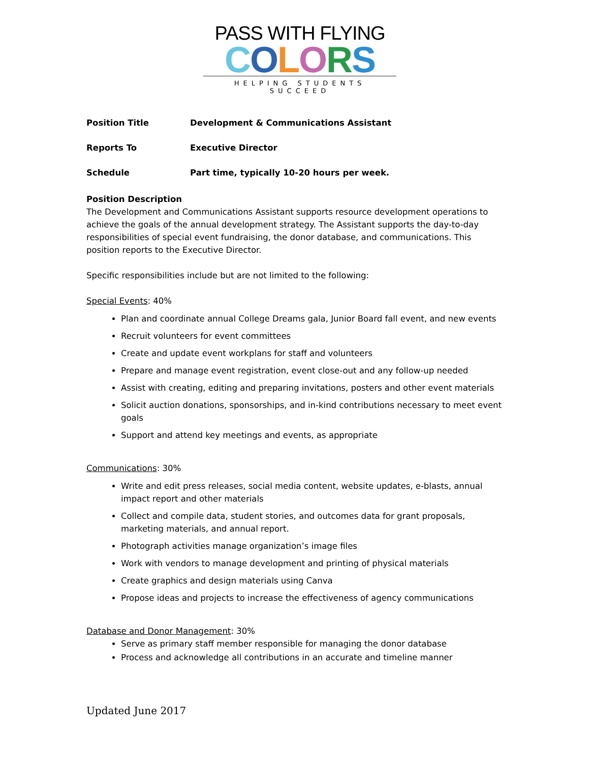PASS WITH FLYING
COLORS
HELPING STUDENTS SUCCEED
Position Title Development & Communications Assistant
Reports To Executive Director
Schedule Part time, typically 10-20 hours per week.
Position Description
The Development and Communications Assistant supports resource development operations to achieve the goals of the annual development strategy. The Assistant supports the day-to-day responsibilities of special event fundraising, the donor database, and communications. This position reports to the Executive Director.
Specific responsibilities include but are not limited to the following:
Special Events: 40%
Plan and coordinate annual College Dreams gala, Junior Board fall event, and new events
Recruit volunteers for event committees
Create and update event workplans for staff and volunteers
Prepare and manage event registration, event close-out and any follow-up needed
Assist with creating, editing and preparing invitations, posters and other event materials
Solicit auction donations, sponsorships, and in-kind contributions necessary to meet event goals
Support and attend key meetings and events, as appropriate
Communications: 30%
Write and edit press releases, social media content, website updates, e-blasts, annual impact report and other materials
Collect and compile data, student stories, and outcomes data for grant proposals, marketing materials, and annual report.
Photograph activities manage organization’s image files
Work with vendors to manage development and printing of physical materials
Create graphics and design materials using Canva
Propose ideas and projects to increase the effectiveness of agency communications
Database and Donor Management: 30%
Serve as primary staff member responsible for managing the donor database
Process and acknowledge all contributions in an accurate and timeline manner
Updated June 2017